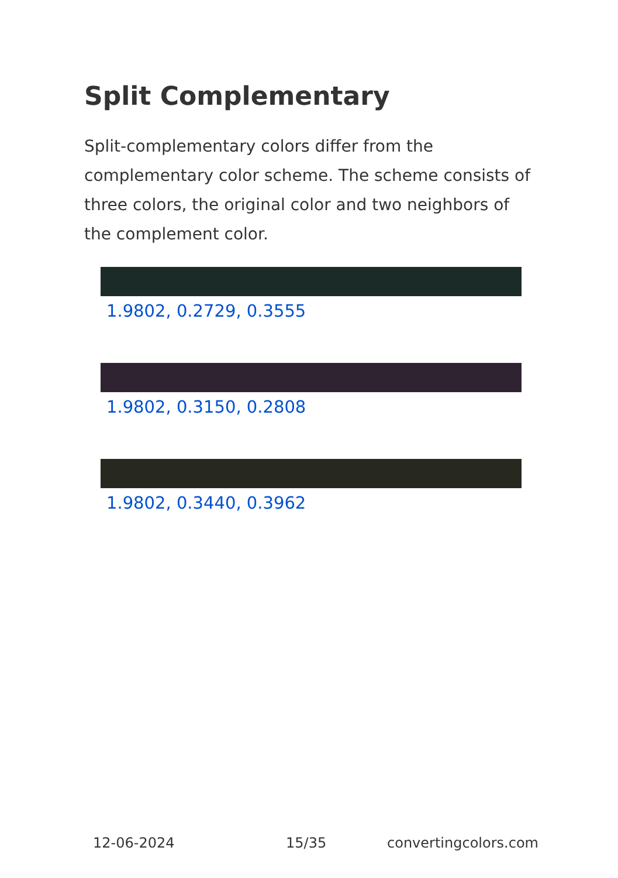Split Complementary
Split-complementary colors differ from the complementary color scheme. The scheme consists of three colors, the original color and two neighbors of the complement color.
1.9802, 0.2729, 0.3555
1.9802, 0.3150, 0.2808
1.9802, 0.3440, 0.3962
12-06-2024 15/35 convertingcolors.com